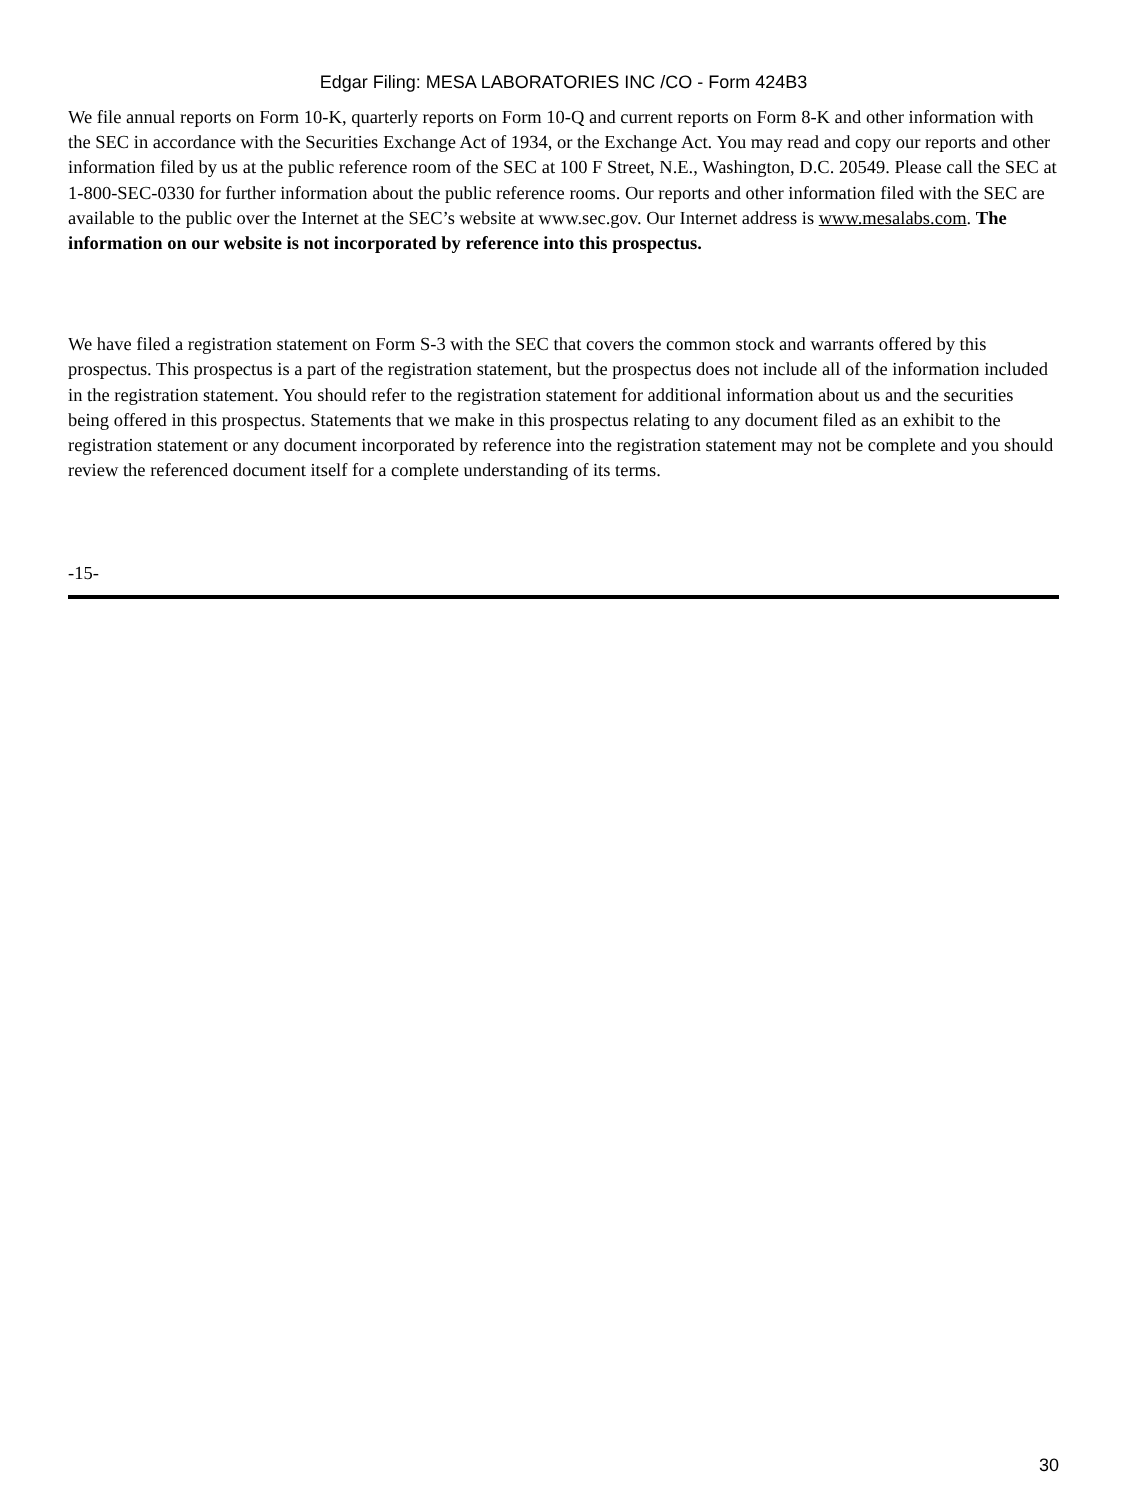Edgar Filing: MESA LABORATORIES INC /CO - Form 424B3
We file annual reports on Form 10-K, quarterly reports on Form 10-Q and current reports on Form 8-K and other information with the SEC in accordance with the Securities Exchange Act of 1934, or the Exchange Act. You may read and copy our reports and other information filed by us at the public reference room of the SEC at 100 F Street, N.E., Washington, D.C. 20549. Please call the SEC at 1-800-SEC-0330 for further information about the public reference rooms. Our reports and other information filed with the SEC are available to the public over the Internet at the SEC’s website at www.sec.gov. Our Internet address is www.mesalabs.com. The information on our website is not incorporated by reference into this prospectus.
We have filed a registration statement on Form S-3 with the SEC that covers the common stock and warrants offered by this prospectus. This prospectus is a part of the registration statement, but the prospectus does not include all of the information included in the registration statement. You should refer to the registration statement for additional information about us and the securities being offered in this prospectus. Statements that we make in this prospectus relating to any document filed as an exhibit to the registration statement or any document incorporated by reference into the registration statement may not be complete and you should review the referenced document itself for a complete understanding of its terms.
-15-
30